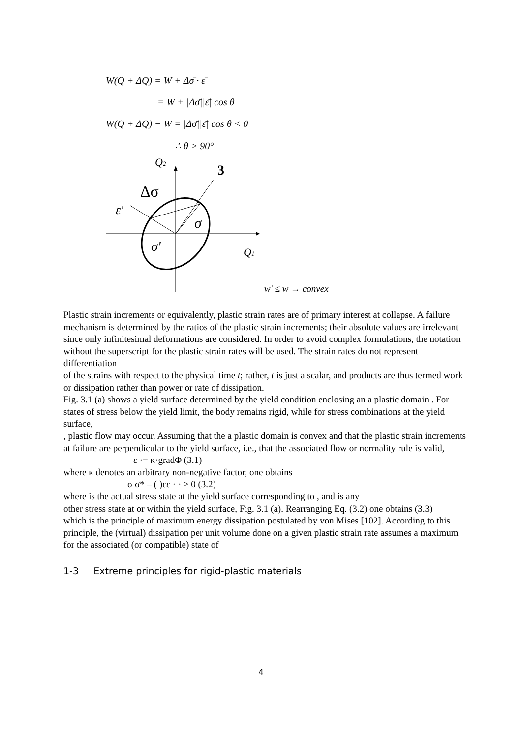W(Q + ΔQ) = W + Δσ̄ · ε̄
= W + |Δσ̄||ε̄| cos θ
W(Q + ΔQ) − W = |Δσ̄||ε̄| cos θ < 0
∴ θ > 90°
Q2
3
Δσ
ε'
σ
σ'
Q1
w' ≤ w → convex
Plastic strain increments or equivalently, plastic strain rates are of primary interest at collapse. A failure mechanism is determined by the ratios of the plastic strain increments; their absolute values are irrelevant since only infinitesimal deformations are considered. In order to avoid complex formulations, the notation without the superscript for the plastic strain rates will be used. The strain rates do not represent differentiation
of the strains with respect to the physical time t; rather, t is just a scalar, and products are thus termed work or dissipation rather than power or rate of dissipation.
Fig. 3.1 (a) shows a yield surface determined by the yield condition enclosing an a plastic domain . For states of stress below the yield limit, the body remains rigid, while for stress combinations at the yield surface,
, plastic flow may occur. Assuming that the a plastic domain is convex and that the plastic strain increments at failure are perpendicular to the yield surface, i.e., that the associated flow or normality rule is valid,
ε ·= κ·gradΦ (3.1)
where κ denotes an arbitrary non-negative factor, one obtains
σ σ* – ( )εε · · ≥ 0 (3.2)
where is the actual stress state at the yield surface corresponding to , and is any
other stress state at or within the yield surface, Fig. 3.1 (a). Rearranging Eq. (3.2) one obtains (3.3)
which is the principle of maximum energy dissipation postulated by von Mises [102]. According to this principle, the (virtual) dissipation per unit volume done on a given plastic strain rate assumes a maximum for the associated (or compatible) state of
1-3 Extreme principles for rigid-plastic materials
4